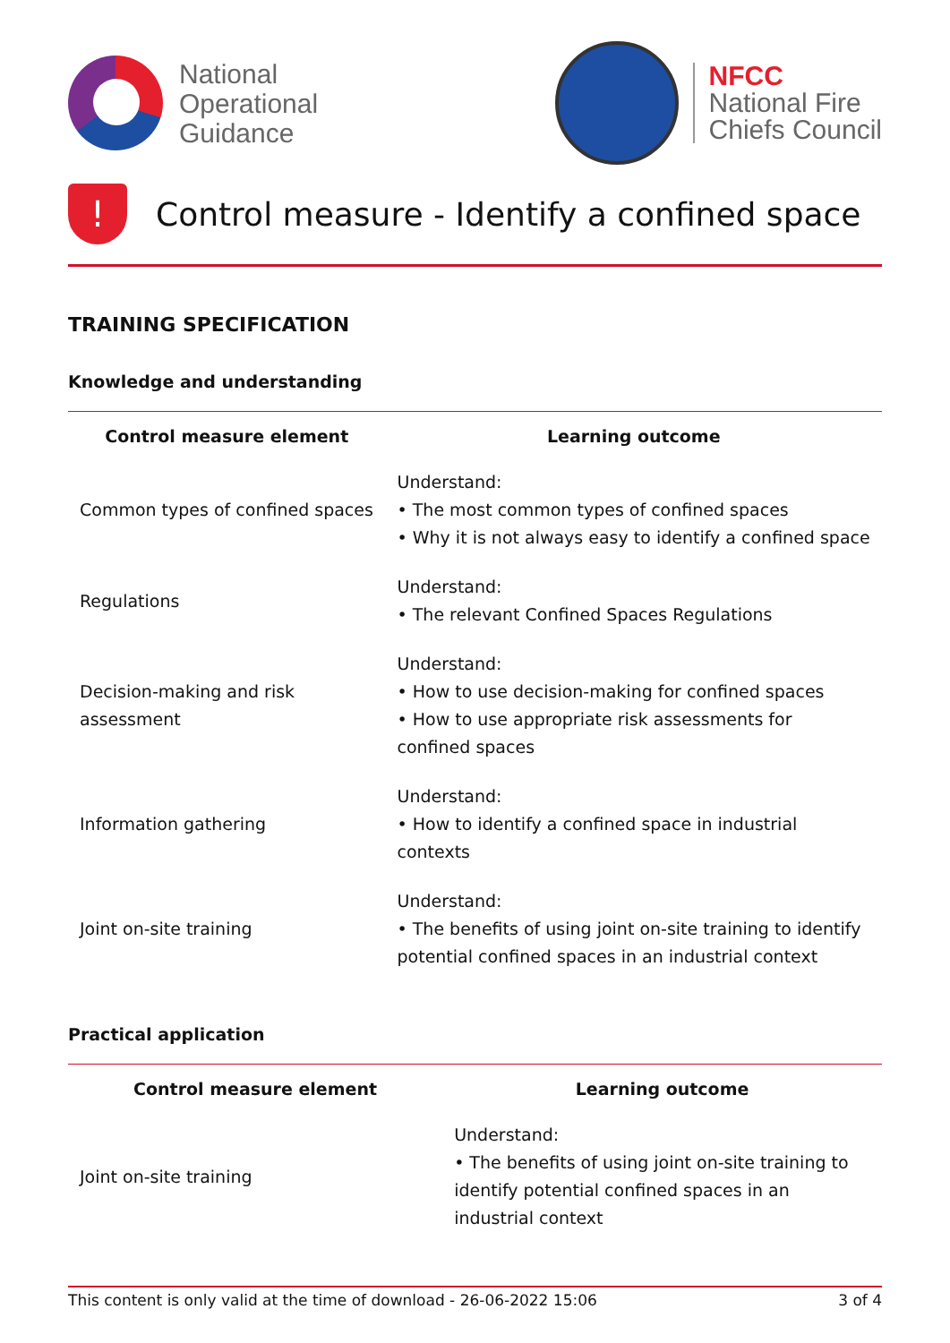National
Operational
Guidance
NFCC
National Fire
Chiefs Council
!
Control measure - Identify a confined space
TRAINING SPECIFICATION
Knowledge and understanding
| Control measure element | Learning outcome |
| --- | --- |
| Common types of confined spaces | Understand: • The most common types of confined spaces • Why it is not always easy to identify a confined space |
| Regulations | Understand: • The relevant Confined Spaces Regulations |
| Decision-making and risk assessment | Understand: • How to use decision-making for confined spaces • How to use appropriate risk assessments for confined spaces |
| Information gathering | Understand: • How to identify a confined space in industrial contexts |
| Joint on-site training | Understand: • The benefits of using joint on-site training to identify potential confined spaces in an industrial context |
Practical application
| Control measure element | Learning outcome |
| --- | --- |
| Joint on-site training | Understand: • The benefits of using joint on-site training to identify potential confined spaces in an industrial context |
This content is only valid at the time of download - 26-06-2022 15:06 3 of 4